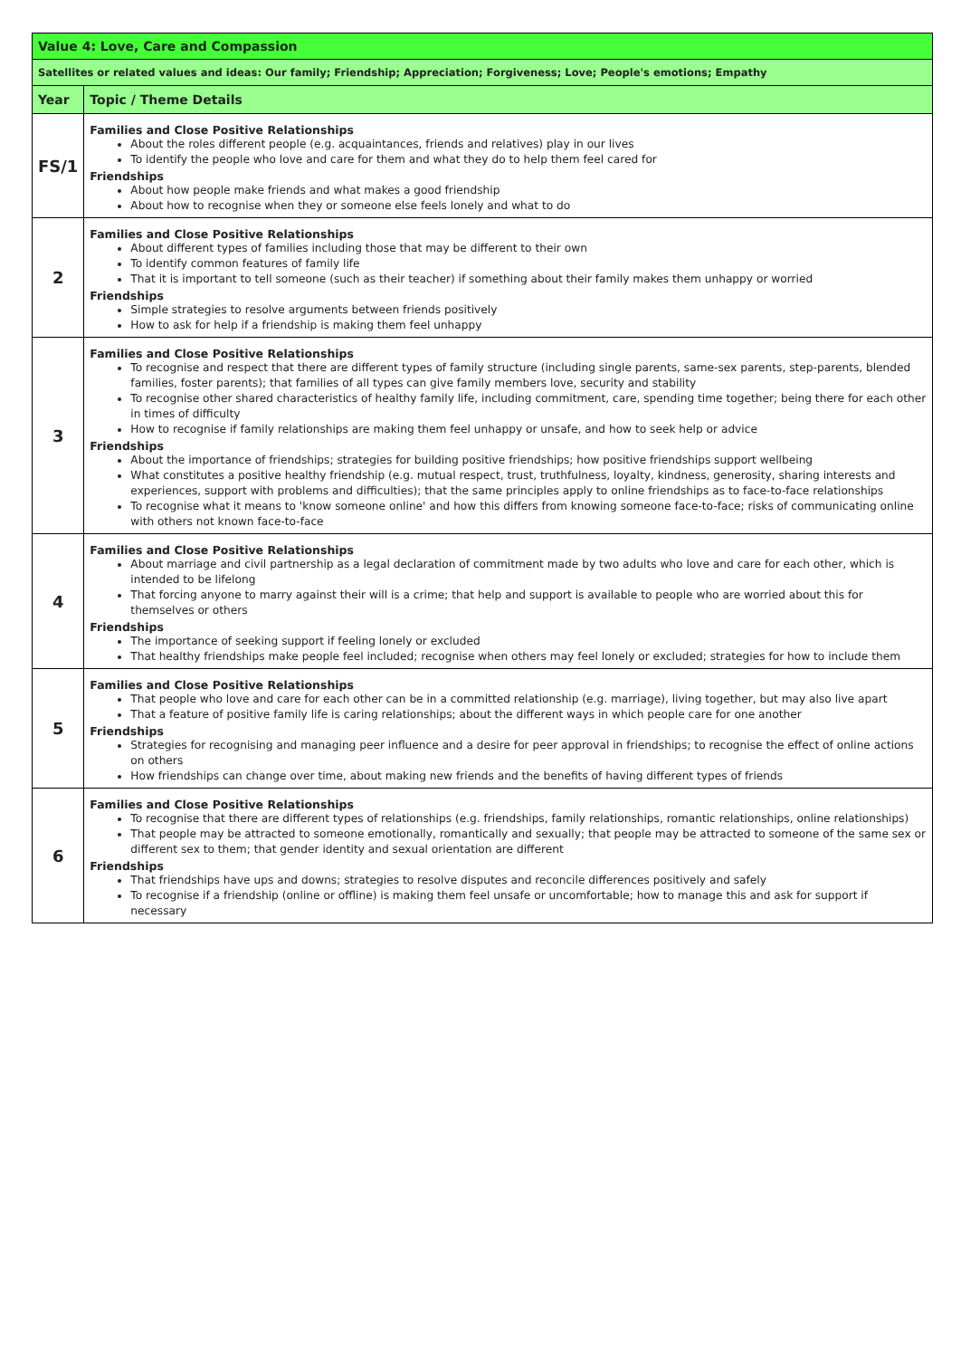| Value 4: Love, Care and Compassion | |
| Satellites or related values and ideas: Our family; Friendship; Appreciation; Forgiveness; Love; People's emotions; Empathy | |
| Year | Topic / Theme Details |
| FS/1 | Families and Close Positive Relationships About the roles different people (e.g. acquaintances, friends and relatives) play in our lives To identify the people who love and care for them and what they do to help them feel cared for Friendships About how people make friends and what makes a good friendship About how to recognise when they or someone else feels lonely and what to do |
| 2 | Families and Close Positive Relationships About different types of families including those that may be different to their own To identify common features of family life That it is important to tell someone (such as their teacher) if something about their family makes them unhappy or worried Friendships Simple strategies to resolve arguments between friends positively How to ask for help if a friendship is making them feel unhappy |
| 3 | Families and Close Positive Relationships To recognise and respect that there are different types of family structure (including single parents, same-sex parents, step-parents, blended families, foster parents); that families of all types can give family members love, security and stability To recognise other shared characteristics of healthy family life, including commitment, care, spending time together; being there for each other in times of difficulty How to recognise if family relationships are making them feel unhappy or unsafe, and how to seek help or advice Friendships About the importance of friendships; strategies for building positive friendships; how positive friendships support wellbeing What constitutes a positive healthy friendship (e.g. mutual respect, trust, truthfulness, loyalty, kindness, generosity, sharing interests and experiences, support with problems and difficulties); that the same principles apply to online friendships as to face-to-face relationships To recognise what it means to 'know someone online' and how this differs from knowing someone face-to-face; risks of communicating online with others not known face-to-face |
| 4 | Families and Close Positive Relationships About marriage and civil partnership as a legal declaration of commitment made by two adults who love and care for each other, which is intended to be lifelong That forcing anyone to marry against their will is a crime; that help and support is available to people who are worried about this for themselves or others Friendships The importance of seeking support if feeling lonely or excluded That healthy friendships make people feel included; recognise when others may feel lonely or excluded; strategies for how to include them |
| 5 | Families and Close Positive Relationships That people who love and care for each other can be in a committed relationship (e.g. marriage), living together, but may also live apart That a feature of positive family life is caring relationships; about the different ways in which people care for one another Friendships Strategies for recognising and managing peer influence and a desire for peer approval in friendships; to recognise the effect of online actions on others How friendships can change over time, about making new friends and the benefits of having different types of friends |
| 6 | Families and Close Positive Relationships To recognise that there are different types of relationships (e.g. friendships, family relationships, romantic relationships, online relationships) That people may be attracted to someone emotionally, romantically and sexually; that people may be attracted to someone of the same sex or different sex to them; that gender identity and sexual orientation are different Friendships That friendships have ups and downs; strategies to resolve disputes and reconcile differences positively and safely To recognise if a friendship (online or offline) is making them feel unsafe or uncomfortable; how to manage this and ask for support if necessary |